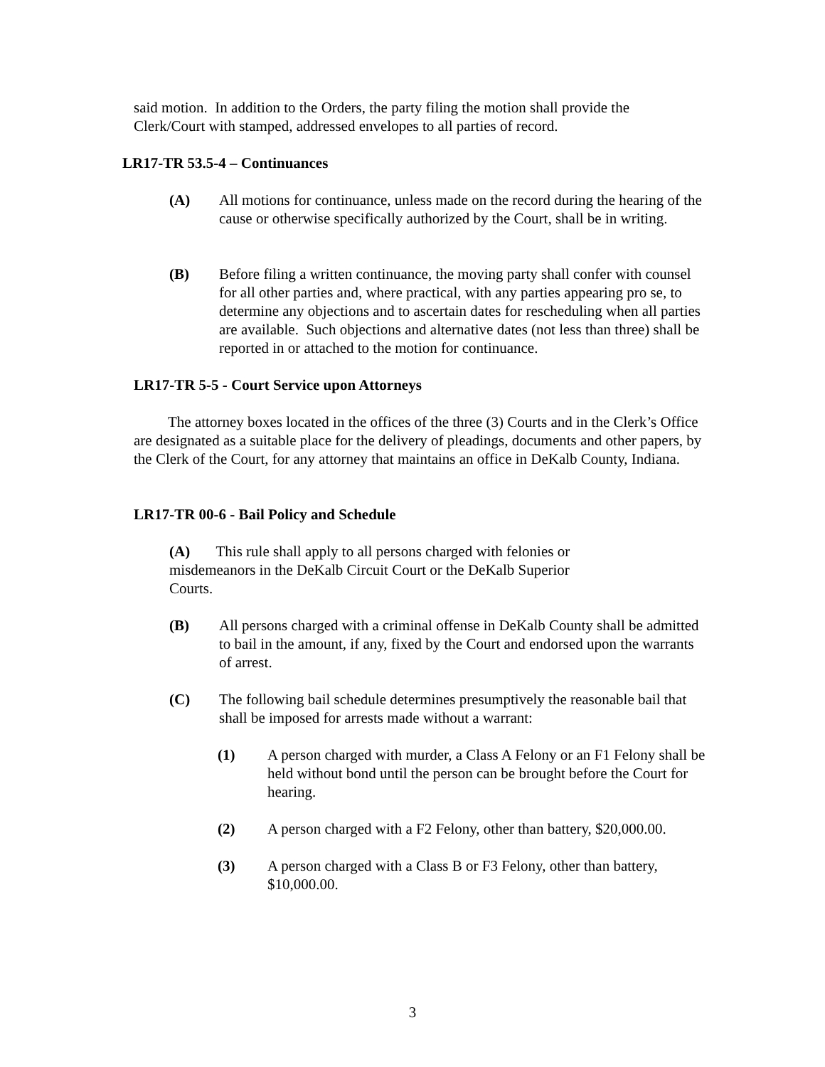said motion. In addition to the Orders, the party filing the motion shall provide the Clerk/Court with stamped, addressed envelopes to all parties of record.
LR17-TR 53.5-4 – Continuances
(A) All motions for continuance, unless made on the record during the hearing of the cause or otherwise specifically authorized by the Court, shall be in writing.
(B) Before filing a written continuance, the moving party shall confer with counsel for all other parties and, where practical, with any parties appearing pro se, to determine any objections and to ascertain dates for rescheduling when all parties are available. Such objections and alternative dates (not less than three) shall be reported in or attached to the motion for continuance.
LR17-TR 5-5 - Court Service upon Attorneys
The attorney boxes located in the offices of the three (3) Courts and in the Clerk’s Office are designated as a suitable place for the delivery of pleadings, documents and other papers, by the Clerk of the Court, for any attorney that maintains an office in DeKalb County, Indiana.
LR17-TR 00-6 - Bail Policy and Schedule
(A) This rule shall apply to all persons charged with felonies or misdemeanors in the DeKalb Circuit Court or the DeKalb Superior Courts.
(B) All persons charged with a criminal offense in DeKalb County shall be admitted to bail in the amount, if any, fixed by the Court and endorsed upon the warrants of arrest.
(C) The following bail schedule determines presumptively the reasonable bail that shall be imposed for arrests made without a warrant:
(1) A person charged with murder, a Class A Felony or an F1 Felony shall be held without bond until the person can be brought before the Court for hearing.
(2) A person charged with a F2 Felony, other than battery, $20,000.00.
(3) A person charged with a Class B or F3 Felony, other than battery, $10,000.00.
3